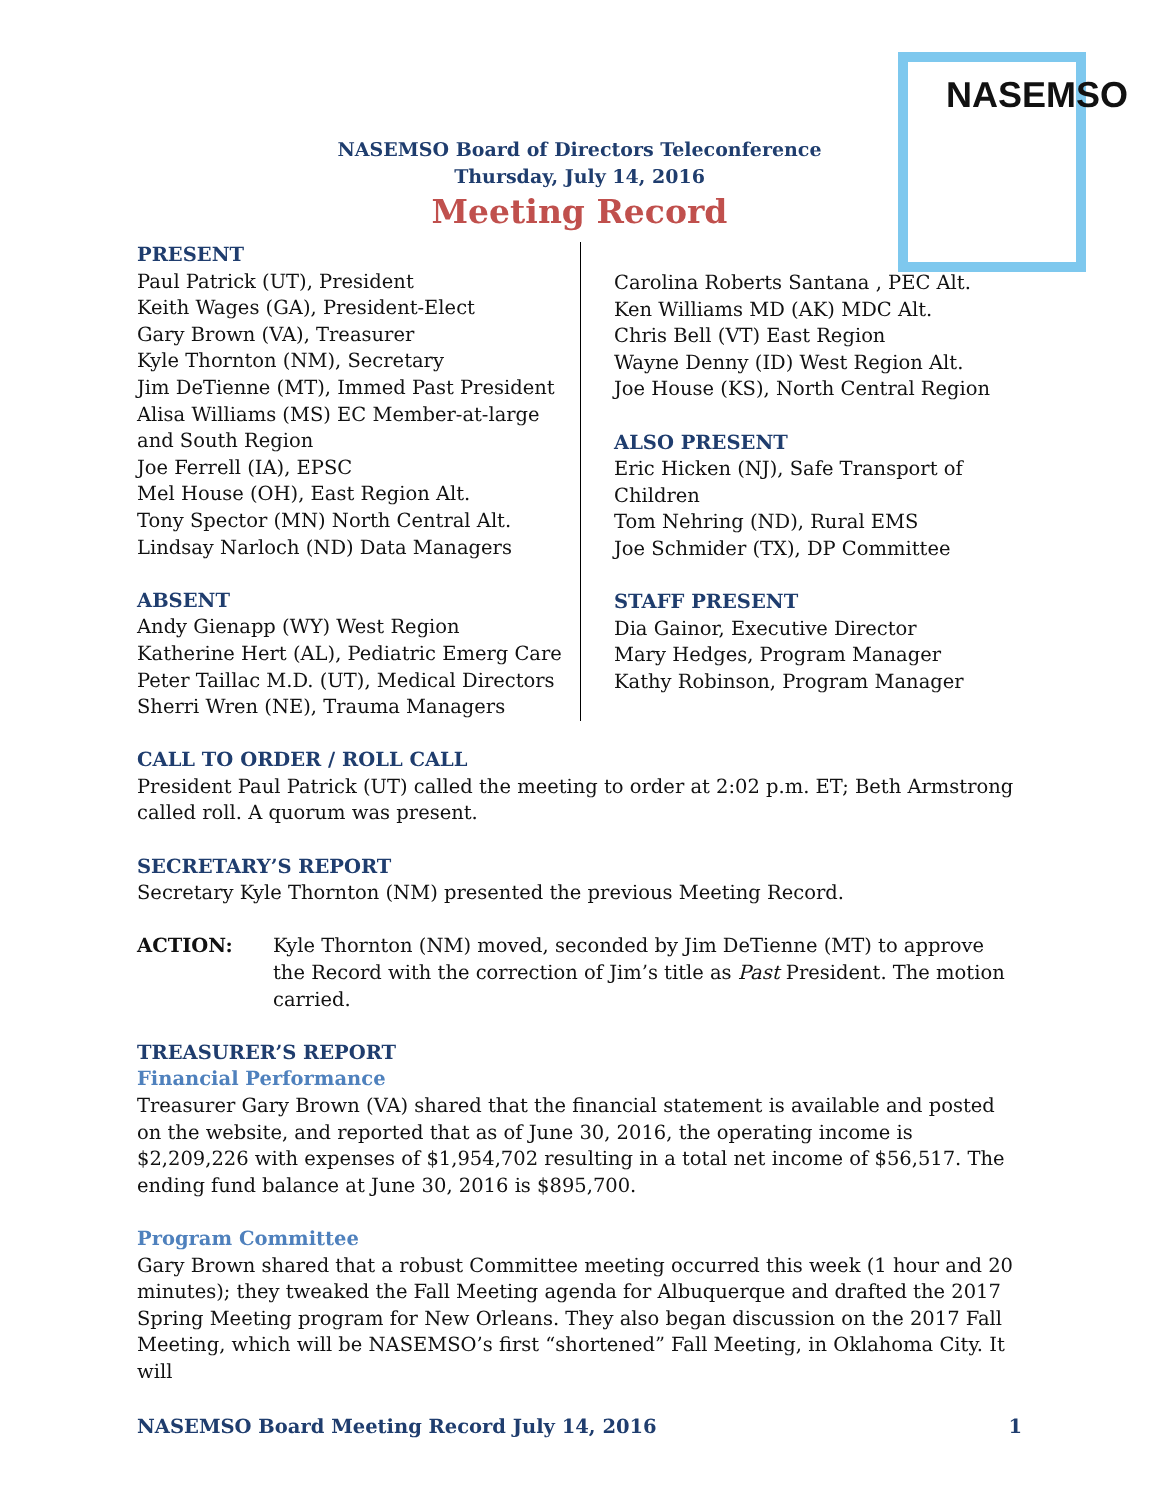NASEMSO
NASEMSO Board of Directors Teleconference
Thursday, July 14, 2016
Meeting Record
PRESENT
Paul Patrick (UT), President
Keith Wages (GA), President-Elect
Gary Brown (VA), Treasurer
Kyle Thornton (NM), Secretary
Jim DeTienne (MT), Immed Past President
Alisa Williams (MS) EC Member-at-large
and South Region
Joe Ferrell (IA), EPSC
Mel House (OH), East Region Alt.
Tony Spector (MN) North Central Alt.
Lindsay Narloch (ND) Data Managers
ABSENT
Andy Gienapp (WY) West Region
Katherine Hert (AL), Pediatric Emerg Care
Peter Taillac M.D. (UT), Medical Directors
Sherri Wren (NE), Trauma Managers
Carolina Roberts Santana , PEC Alt.
Ken Williams MD (AK) MDC Alt.
Chris Bell (VT) East Region
Wayne Denny (ID) West Region Alt.
Joe House (KS), North Central Region
ALSO PRESENT
Eric Hicken (NJ), Safe Transport of
Children
Tom Nehring (ND), Rural EMS
Joe Schmider (TX), DP Committee
STAFF PRESENT
Dia Gainor, Executive Director
Mary Hedges, Program Manager
Kathy Robinson, Program Manager
CALL TO ORDER / ROLL CALL
President Paul Patrick (UT) called the meeting to order at 2:02 p.m. ET; Beth Armstrong called roll. A quorum was present.
SECRETARY’S REPORT
Secretary Kyle Thornton (NM) presented the previous Meeting Record.
ACTION: Kyle Thornton (NM) moved, seconded by Jim DeTienne (MT) to approve the Record with the correction of Jim’s title as Past President. The motion carried.
TREASURER’S REPORT
Financial Performance
Treasurer Gary Brown (VA) shared that the financial statement is available and posted on the website, and reported that as of June 30, 2016, the operating income is $2,209,226 with expenses of $1,954,702 resulting in a total net income of $56,517. The ending fund balance at June 30, 2016 is $895,700.
Program Committee
Gary Brown shared that a robust Committee meeting occurred this week (1 hour and 20 minutes); they tweaked the Fall Meeting agenda for Albuquerque and drafted the 2017 Spring Meeting program for New Orleans. They also began discussion on the 2017 Fall Meeting, which will be NASEMSO’s first “shortened” Fall Meeting, in Oklahoma City. It will
NASEMSO Board Meeting Record July 14, 2016 1